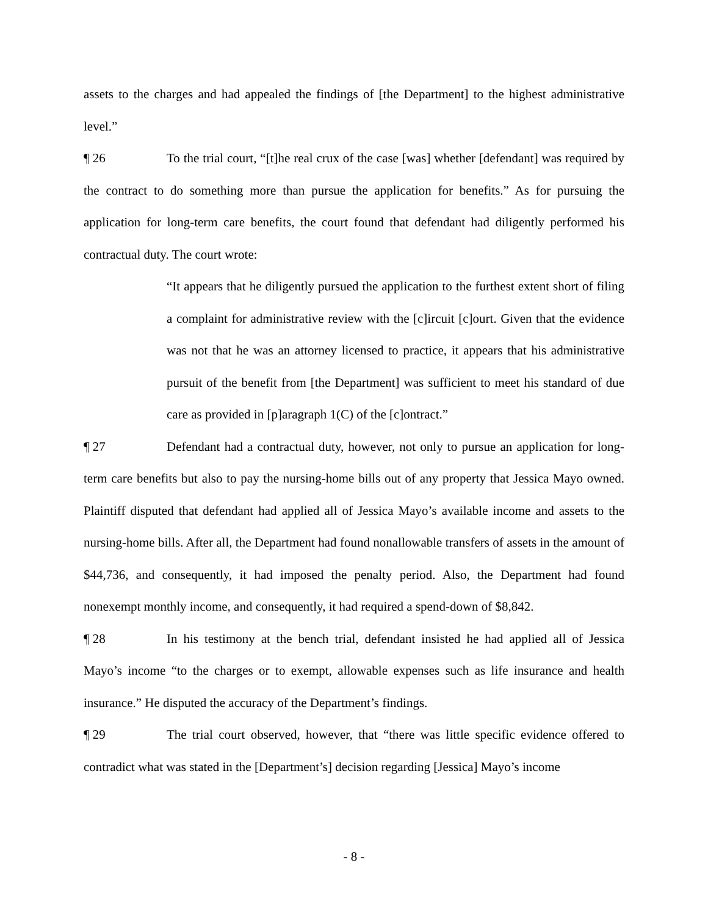assets to the charges and had appealed the findings of [the Department] to the highest administrative level.”
¶ 26 To the trial court, “[t]he real crux of the case [was] whether [defendant] was required by the contract to do something more than pursue the application for benefits.” As for pursuing the application for long-term care benefits, the court found that defendant had diligently performed his contractual duty. The court wrote:
“It appears that he diligently pursued the application to the furthest extent short of filing a complaint for administrative review with the [c]ircuit [c]ourt. Given that the evidence was not that he was an attorney licensed to practice, it appears that his administrative pursuit of the benefit from [the Department] was sufficient to meet his standard of due care as provided in [p]aragraph 1(C) of the [c]ontract.”
¶ 27 Defendant had a contractual duty, however, not only to pursue an application for long-term care benefits but also to pay the nursing-home bills out of any property that Jessica Mayo owned. Plaintiff disputed that defendant had applied all of Jessica Mayo’s available income and assets to the nursing-home bills. After all, the Department had found nonallowable transfers of assets in the amount of $44,736, and consequently, it had imposed the penalty period. Also, the Department had found nonexempt monthly income, and consequently, it had required a spend-down of $8,842.
¶ 28 In his testimony at the bench trial, defendant insisted he had applied all of Jessica Mayo’s income “to the charges or to exempt, allowable expenses such as life insurance and health insurance.” He disputed the accuracy of the Department’s findings.
¶ 29 The trial court observed, however, that “there was little specific evidence offered to contradict what was stated in the [Department’s] decision regarding [Jessica] Mayo’s income
- 8 -